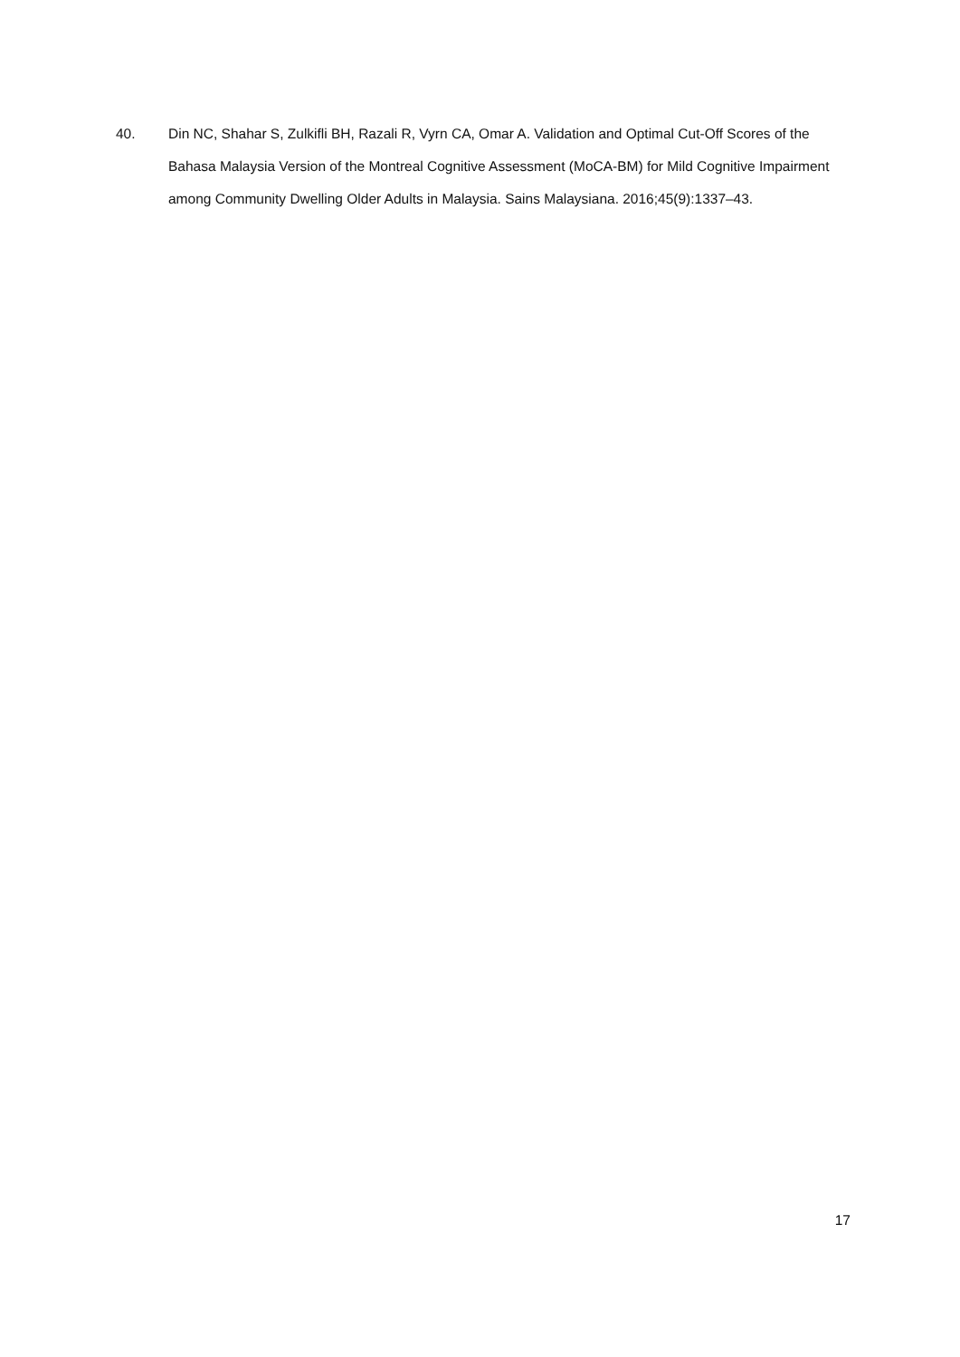40. Din NC, Shahar S, Zulkifli BH, Razali R, Vyrn CA, Omar A. Validation and Optimal Cut-Off Scores of the Bahasa Malaysia Version of the Montreal Cognitive Assessment (MoCA-BM) for Mild Cognitive Impairment among Community Dwelling Older Adults in Malaysia. Sains Malaysiana. 2016;45(9):1337–43.
17